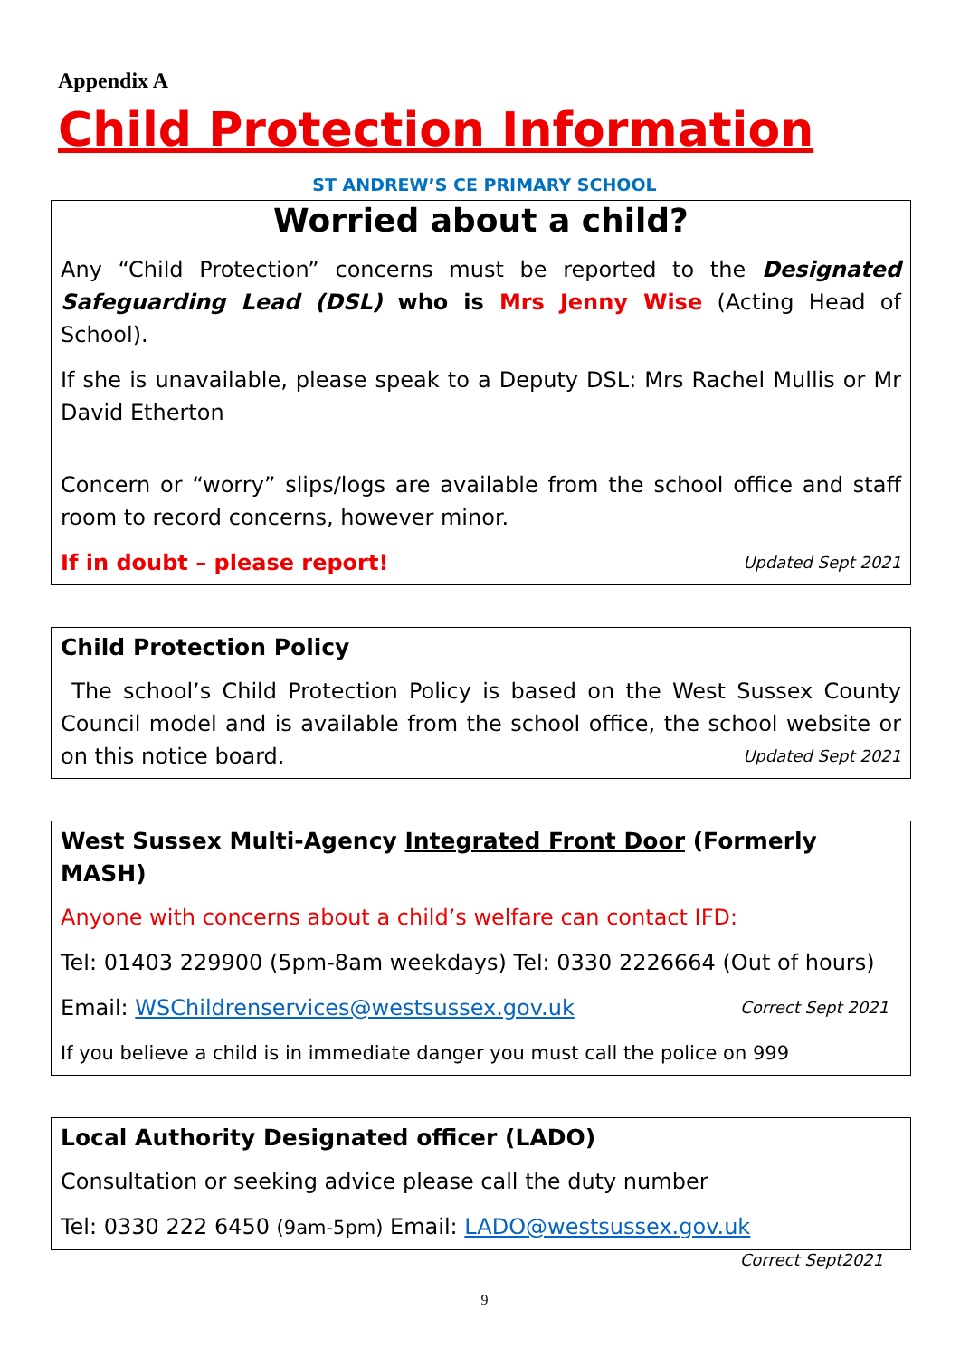Appendix A
Child Protection Information
ST ANDREW’S CE PRIMARY SCHOOL
Worried about a child?
Any “Child Protection” concerns must be reported to the Designated Safeguarding Lead (DSL) who is Mrs Jenny Wise (Acting Head of School).
If she is unavailable, please speak to a Deputy DSL: Mrs Rachel Mullis or Mr David Etherton
Concern or “worry” slips/logs are available from the school office and staff room to record concerns, however minor.
If in doubt – please report! Updated Sept 2021
Child Protection Policy
The school’s Child Protection Policy is based on the West Sussex County Council model and is available from the school office, the school website or on this notice board. Updated Sept 2021
West Sussex Multi-Agency Integrated Front Door (Formerly MASH)
Anyone with concerns about a child’s welfare can contact IFD:
Tel: 01403 229900 (5pm-8am weekdays) Tel: 0330 2226664 (Out of hours)
Email: WSChildrenservices@westsussex.gov.uk Correct Sept 2021
If you believe a child is in immediate danger you must call the police on 999
Local Authority Designated officer (LADO)
Consultation or seeking advice please call the duty number
Tel: 0330 222 6450 (9am-5pm) Email: LADO@westsussex.gov.uk Correct Sept2021
9